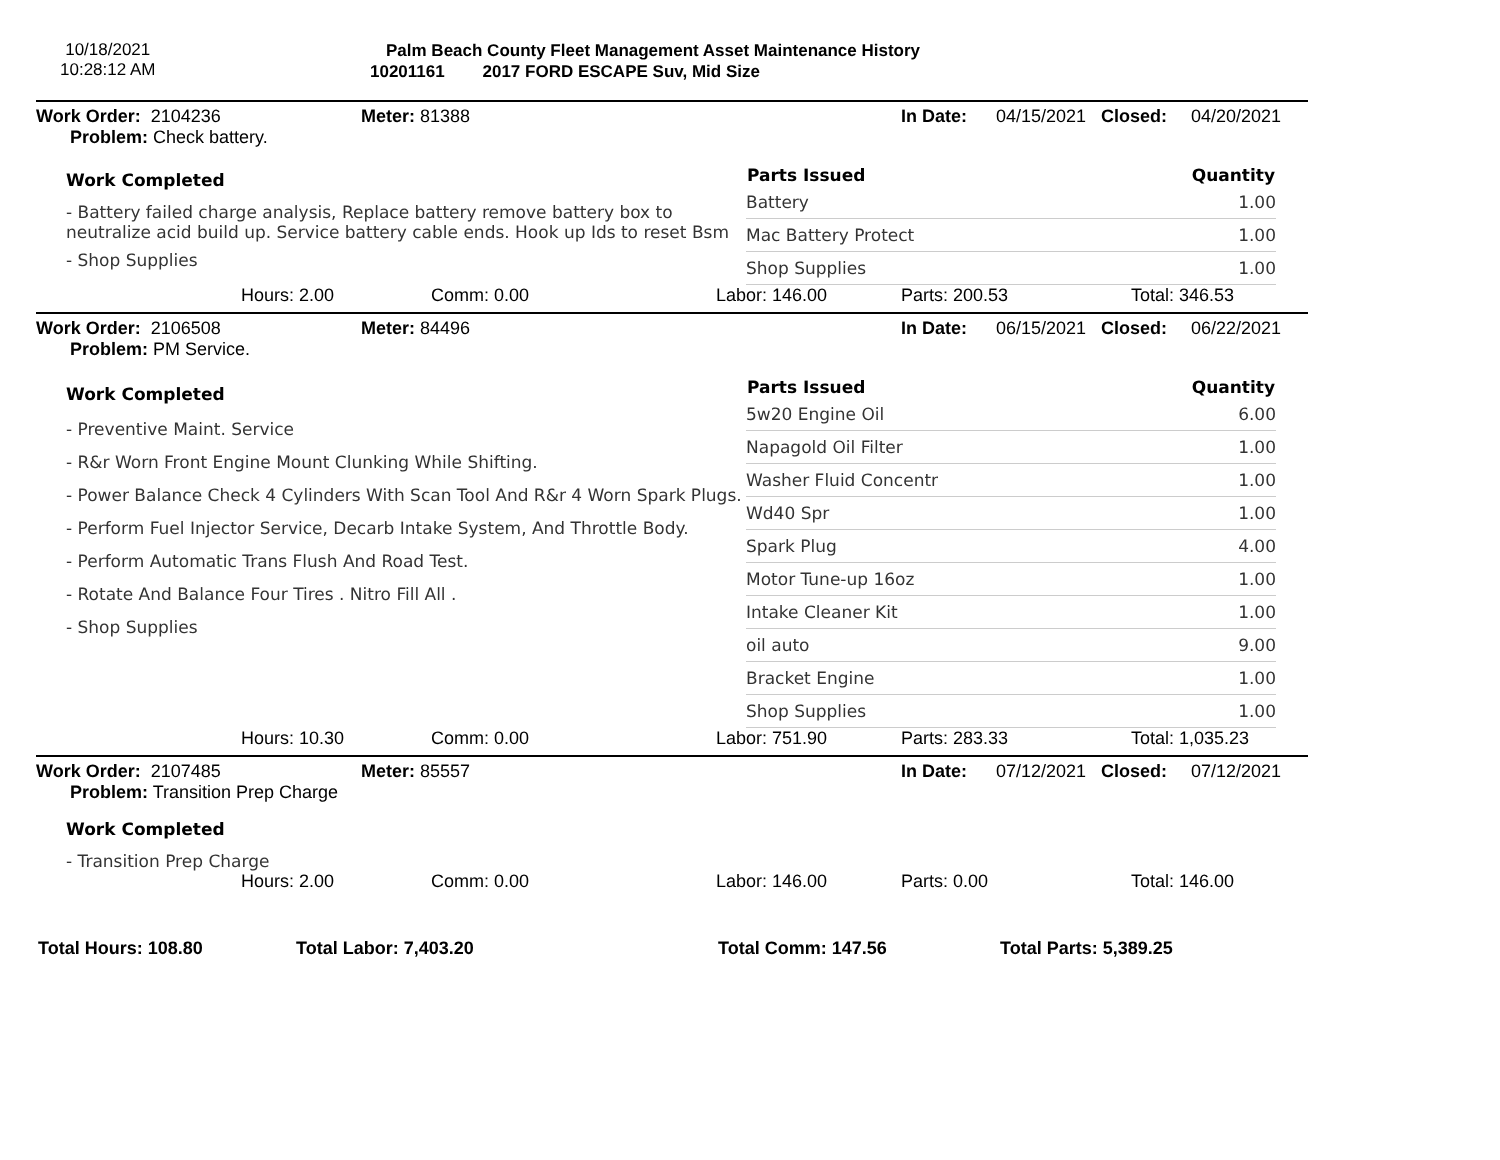10/18/2021
10:28:12 AM
Palm Beach County Fleet Management Asset Maintenance History
10201161 2017 FORD ESCAPE Suv, Mid Size
| Work Order: 2104236 | Meter: 81388 | In Date: | 04/15/2021 | Closed: | 04/20/2021 |
| Problem: Check battery. | | | | | |
Work Completed
- Battery failed charge analysis, Replace battery remove battery box to neutralize acid build up. Service battery cable ends. Hook up Ids to reset Bsm
- Shop Supplies
| Parts Issued | Quantity |
| --- | --- |
| Battery | 1.00 |
| Mac Battery Protect | 1.00 |
| Shop Supplies | 1.00 |
| | Hours: 2.00 | Comm: 0.00 | Labor: 146.00 | Parts: 200.53 | Total: 346.53 |
| Work Order: 2106508 | Meter: 84496 | In Date: | 06/15/2021 | Closed: | 06/22/2021 |
| Problem: PM Service. | | | | | |
Work Completed
- Preventive Maint. Service
- R&r Worn Front Engine Mount Clunking While Shifting.
- Power Balance Check 4 Cylinders With Scan Tool And R&r 4 Worn Spark Plugs.
- Perform Fuel Injector Service, Decarb Intake System, And Throttle Body.
- Perform Automatic Trans Flush And Road Test.
- Rotate And Balance Four Tires . Nitro Fill All .
- Shop Supplies
| Parts Issued | Quantity |
| --- | --- |
| 5w20 Engine Oil | 6.00 |
| Napagold Oil Filter | 1.00 |
| Washer Fluid Concentr | 1.00 |
| Wd40 Spr | 1.00 |
| Spark Plug | 4.00 |
| Motor Tune-up 16oz | 1.00 |
| Intake Cleaner Kit | 1.00 |
| oil auto | 9.00 |
| Bracket Engine | 1.00 |
| Shop Supplies | 1.00 |
| | Hours: 10.30 | Comm: 0.00 | Labor: 751.90 | Parts: 283.33 | Total: 1,035.23 |
| Work Order: 2107485 | Meter: 85557 | In Date: | 07/12/2021 | Closed: | 07/12/2021 |
| Problem: Transition Prep Charge | | | | | |
Work Completed
- Transition Prep Charge
| | Hours: 2.00 | Comm: 0.00 | Labor: 146.00 | Parts: 0.00 | Total: 146.00 |
| Total Hours: 108.80 | Total Labor: 7,403.20 | Total Comm: 147.56 | Total Parts: 5,389.25 |